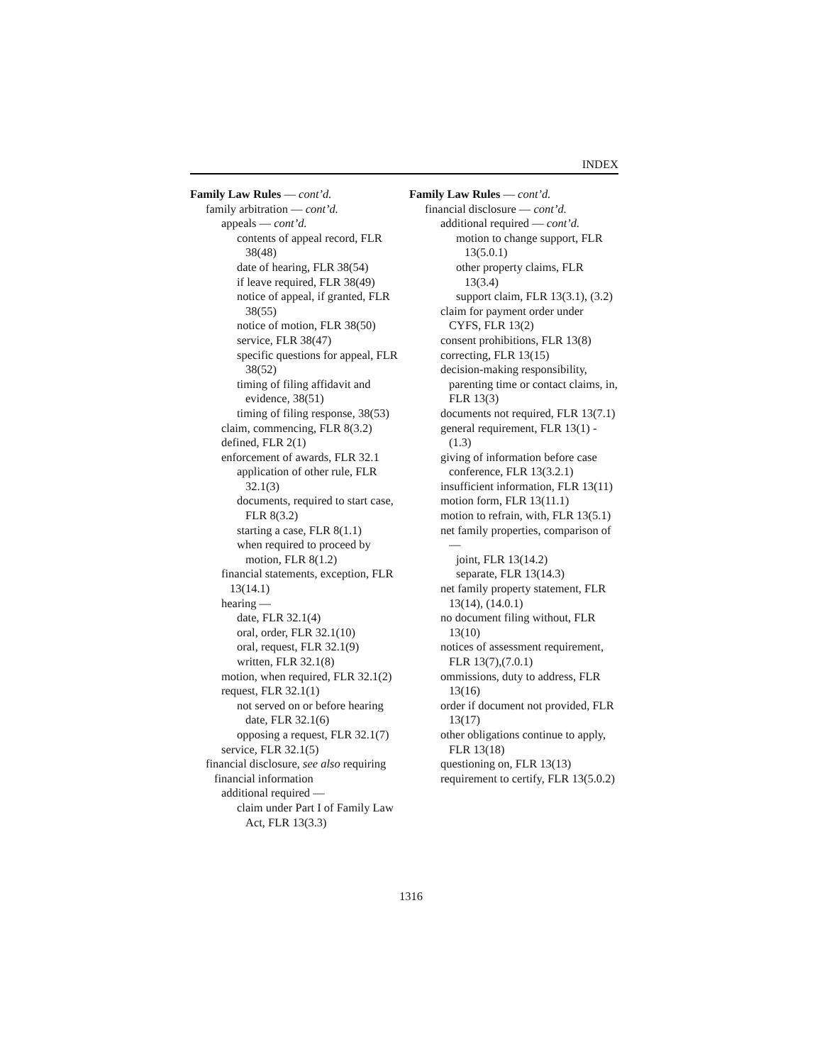INDEX
Family Law Rules — cont’d.
family arbitration — cont’d.
appeals — cont’d.
contents of appeal record, FLR 38(48)
date of hearing, FLR 38(54)
if leave required, FLR 38(49)
notice of appeal, if granted, FLR 38(55)
notice of motion, FLR 38(50)
service, FLR 38(47)
specific questions for appeal, FLR 38(52)
timing of filing affidavit and evidence, 38(51)
timing of filing response, 38(53)
claim, commencing, FLR 8(3.2)
defined, FLR 2(1)
enforcement of awards, FLR 32.1
application of other rule, FLR 32.1(3)
documents, required to start case, FLR 8(3.2)
starting a case, FLR 8(1.1)
when required to proceed by motion, FLR 8(1.2)
financial statements, exception, FLR 13(14.1)
hearing —
date, FLR 32.1(4)
oral, order, FLR 32.1(10)
oral, request, FLR 32.1(9)
written, FLR 32.1(8)
motion, when required, FLR 32.1(2)
request, FLR 32.1(1)
not served on or before hearing date, FLR 32.1(6)
opposing a request, FLR 32.1(7)
service, FLR 32.1(5)
financial disclosure, see also requiring financial information
additional required —
claim under Part I of Family Law Act, FLR 13(3.3)
Family Law Rules — cont’d.
financial disclosure — cont’d.
additional required — cont’d.
motion to change support, FLR 13(5.0.1)
other property claims, FLR 13(3.4)
support claim, FLR 13(3.1), (3.2)
claim for payment order under CYFS, FLR 13(2)
consent prohibitions, FLR 13(8)
correcting, FLR 13(15)
decision-making responsibility, parenting time or contact claims, in, FLR 13(3)
documents not required, FLR 13(7.1)
general requirement, FLR 13(1) - (1.3)
giving of information before case conference, FLR 13(3.2.1)
insufficient information, FLR 13(11)
motion form, FLR 13(11.1)
motion to refrain, with, FLR 13(5.1)
net family properties, comparison of —
joint, FLR 13(14.2)
separate, FLR 13(14.3)
net family property statement, FLR 13(14), (14.0.1)
no document filing without, FLR 13(10)
notices of assessment requirement, FLR 13(7),(7.0.1)
ommissions, duty to address, FLR 13(16)
order if document not provided, FLR 13(17)
other obligations continue to apply, FLR 13(18)
questioning on, FLR 13(13)
requirement to certify, FLR 13(5.0.2)
1316